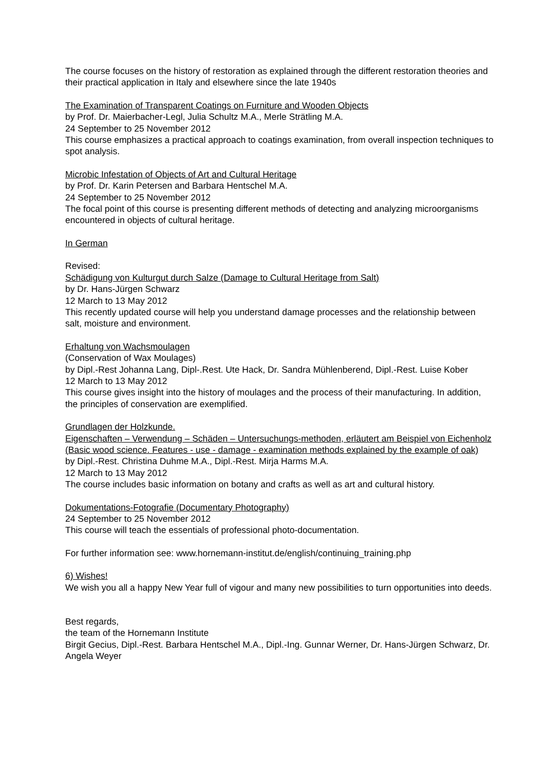The course focuses on the history of restoration as explained through the different restoration theories and their practical application in Italy and elsewhere since the late 1940s
The Examination of Transparent Coatings on Furniture and Wooden Objects
by Prof. Dr. Maierbacher-Legl, Julia Schultz M.A., Merle Strätling M.A.
24 September to 25 November 2012
This course emphasizes a practical approach to coatings examination, from overall inspection techniques to spot analysis.
Microbic Infestation of Objects of Art and Cultural Heritage
by Prof. Dr. Karin Petersen and Barbara Hentschel M.A.
24 September to 25 November 2012
The focal point of this course is presenting different methods of detecting and analyzing microorganisms encountered in objects of cultural heritage.
In German
Revised:
Schädigung von Kulturgut durch Salze (Damage to Cultural Heritage from Salt)
by Dr. Hans-Jürgen Schwarz
12 March to 13 May 2012
This recently updated course will help you understand damage processes and the relationship between salt, moisture and environment.
Erhaltung von Wachsmoulagen
(Conservation of Wax Moulages)
by Dipl.-Rest Johanna Lang, Dipl-.Rest. Ute Hack, Dr. Sandra Mühlenberend, Dipl.-Rest. Luise Kober
12 March to 13 May 2012
This course gives insight into the history of moulages and the process of their manufacturing. In addition, the principles of conservation are exemplified.
Grundlagen der Holzkunde.
Eigenschaften – Verwendung – Schäden – Untersuchungs-methoden, erläutert am Beispiel von Eichenholz (Basic wood science. Features - use - damage - examination methods explained by the example of oak)
by Dipl.-Rest. Christina Duhme M.A., Dipl.-Rest. Mirja Harms M.A.
12 March to 13 May 2012
The course includes basic information on botany and crafts as well as art and cultural history.
Dokumentations-Fotografie (Documentary Photography)
24 September to 25 November 2012
This course will teach the essentials of professional photo-documentation.
For further information see: www.hornemann-institut.de/english/continuing_training.php
6) Wishes!
We wish you all a happy New Year full of vigour and many new possibilities to turn opportunities into deeds.
Best regards,
the team of the Hornemann Institute
Birgit Gecius, Dipl.-Rest. Barbara Hentschel M.A., Dipl.-Ing. Gunnar Werner, Dr. Hans-Jürgen Schwarz, Dr. Angela Weyer